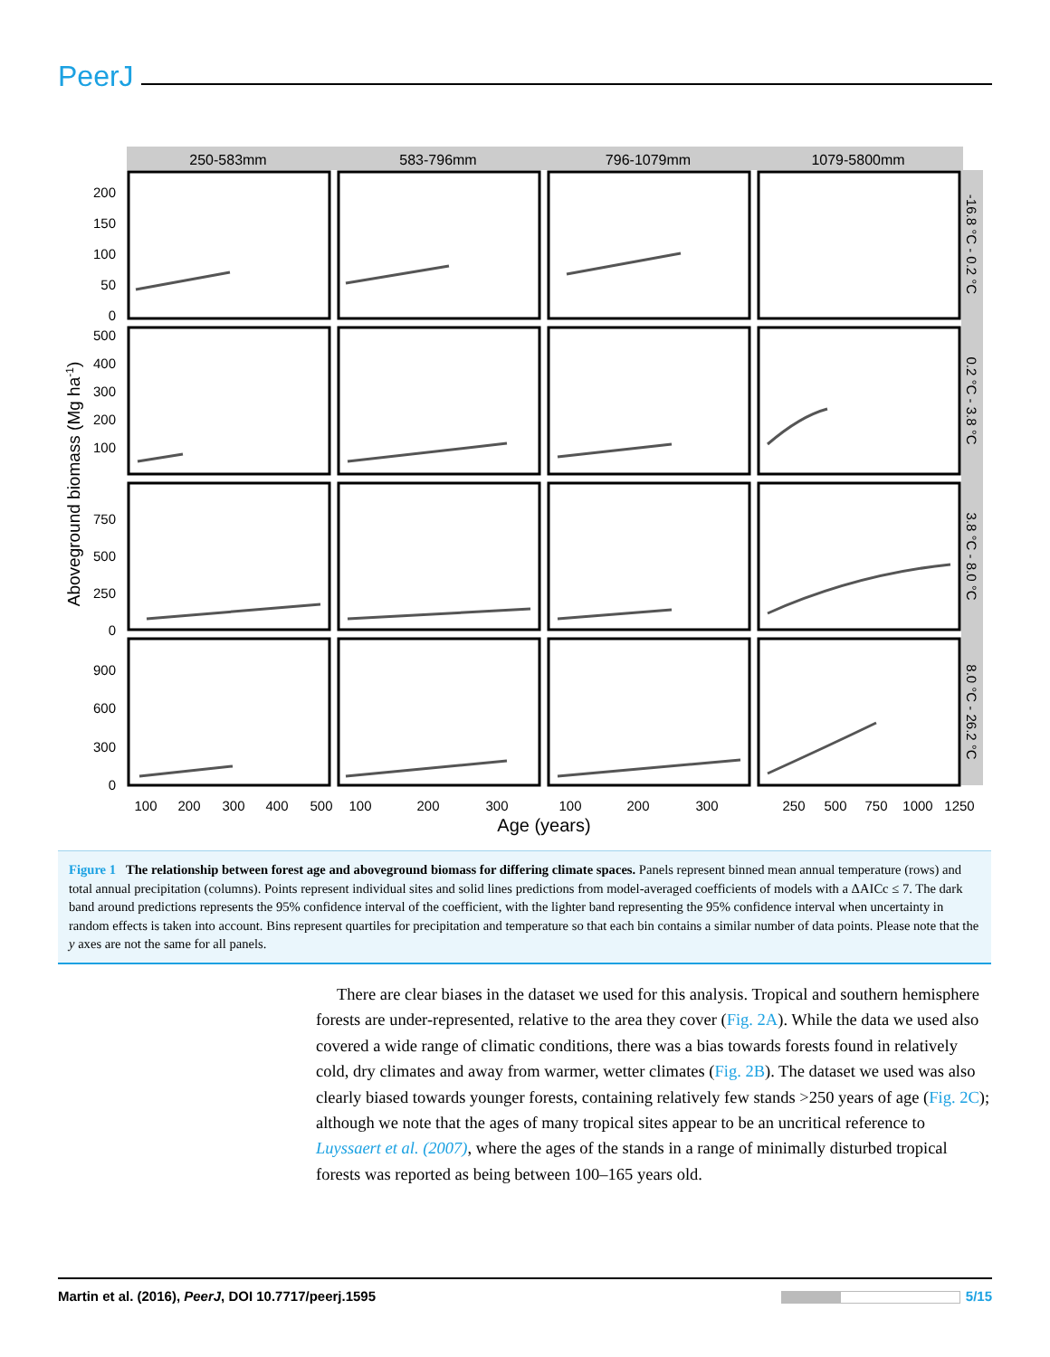PeerJ
250-583mm
583-796mm
796-1079mm
1079-5800mm
200
150
100
50
0
500
400
300
200
100
750
500
250
0
900
600
300
0
100
200
300
400
500
100
200
300
100
200
300
250
500
750
1000
1250
Age (years)
Aboveground biomass (Mg ha-1)
-16.8 °C - 0.2 °C
0.2 °C - 3.8 °C
3.8 °C - 8.0 °C
8.0 °C - 26.2 °C
Figure 1 The relationship between forest age and aboveground biomass for differing climate spaces. Panels represent binned mean annual temperature (rows) and total annual precipitation (columns). Points represent individual sites and solid lines predictions from model-averaged coefficients of models with a ΔAICc ≤ 7. The dark band around predictions represents the 95% confidence interval of the coefficient, with the lighter band representing the 95% confidence interval when uncertainty in random effects is taken into account. Bins represent quartiles for precipitation and temperature so that each bin contains a similar number of data points. Please note that the y axes are not the same for all panels.
There are clear biases in the dataset we used for this analysis. Tropical and southern hemisphere forests are under-represented, relative to the area they cover (Fig. 2A). While the data we used also covered a wide range of climatic conditions, there was a bias towards forests found in relatively cold, dry climates and away from warmer, wetter climates (Fig. 2B). The dataset we used was also clearly biased towards younger forests, containing relatively few stands >250 years of age (Fig. 2C); although we note that the ages of many tropical sites appear to be an uncritical reference to Luyssaert et al. (2007), where the ages of the stands in a range of minimally disturbed tropical forests was reported as being between 100–165 years old.
Martin et al. (2016), PeerJ, DOI 10.7717/peerj.1595 5/15